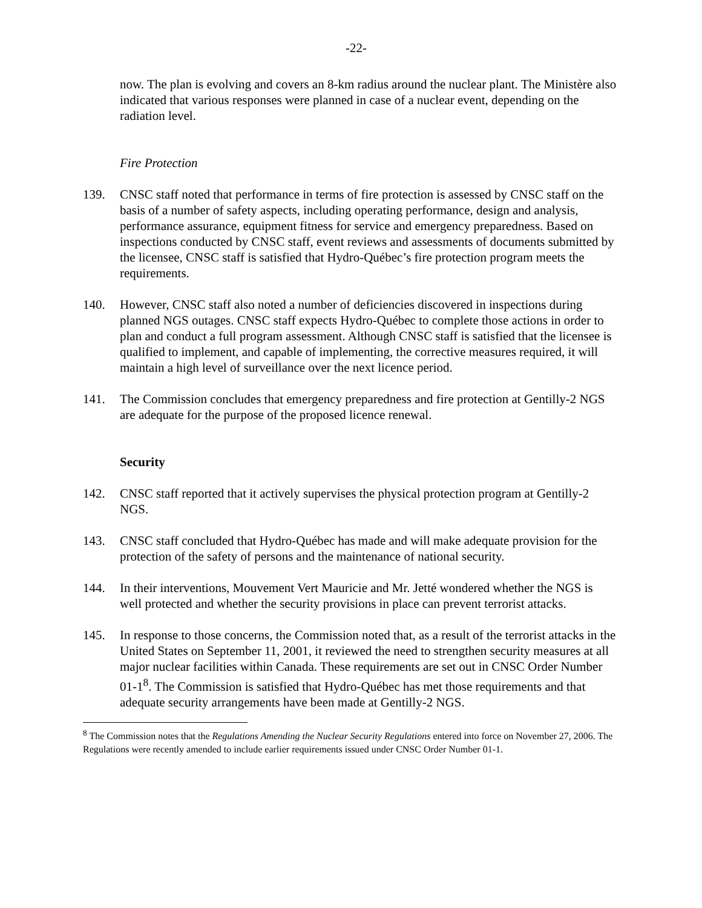-22-
now. The plan is evolving and covers an 8-km radius around the nuclear plant. The Ministère also indicated that various responses were planned in case of a nuclear event, depending on the radiation level.
Fire Protection
139. CNSC staff noted that performance in terms of fire protection is assessed by CNSC staff on the basis of a number of safety aspects, including operating performance, design and analysis, performance assurance, equipment fitness for service and emergency preparedness. Based on inspections conducted by CNSC staff, event reviews and assessments of documents submitted by the licensee, CNSC staff is satisfied that Hydro-Québec’s fire protection program meets the requirements.
140. However, CNSC staff also noted a number of deficiencies discovered in inspections during planned NGS outages. CNSC staff expects Hydro-Québec to complete those actions in order to plan and conduct a full program assessment. Although CNSC staff is satisfied that the licensee is qualified to implement, and capable of implementing, the corrective measures required, it will maintain a high level of surveillance over the next licence period.
141. The Commission concludes that emergency preparedness and fire protection at Gentilly-2 NGS are adequate for the purpose of the proposed licence renewal.
Security
142. CNSC staff reported that it actively supervises the physical protection program at Gentilly-2 NGS.
143. CNSC staff concluded that Hydro-Québec has made and will make adequate provision for the protection of the safety of persons and the maintenance of national security.
144. In their interventions, Mouvement Vert Mauricie and Mr. Jetté wondered whether the NGS is well protected and whether the security provisions in place can prevent terrorist attacks.
145. In response to those concerns, the Commission noted that, as a result of the terrorist attacks in the United States on September 11, 2001, it reviewed the need to strengthen security measures at all major nuclear facilities within Canada. These requirements are set out in CNSC Order Number 01-1<sup>8</sup>. The Commission is satisfied that Hydro-Québec has met those requirements and that adequate security arrangements have been made at Gentilly-2 NGS.
<sup>8</sup> The Commission notes that the Regulations Amending the Nuclear Security Regulations entered into force on November 27, 2006. The Regulations were recently amended to include earlier requirements issued under CNSC Order Number 01-1.